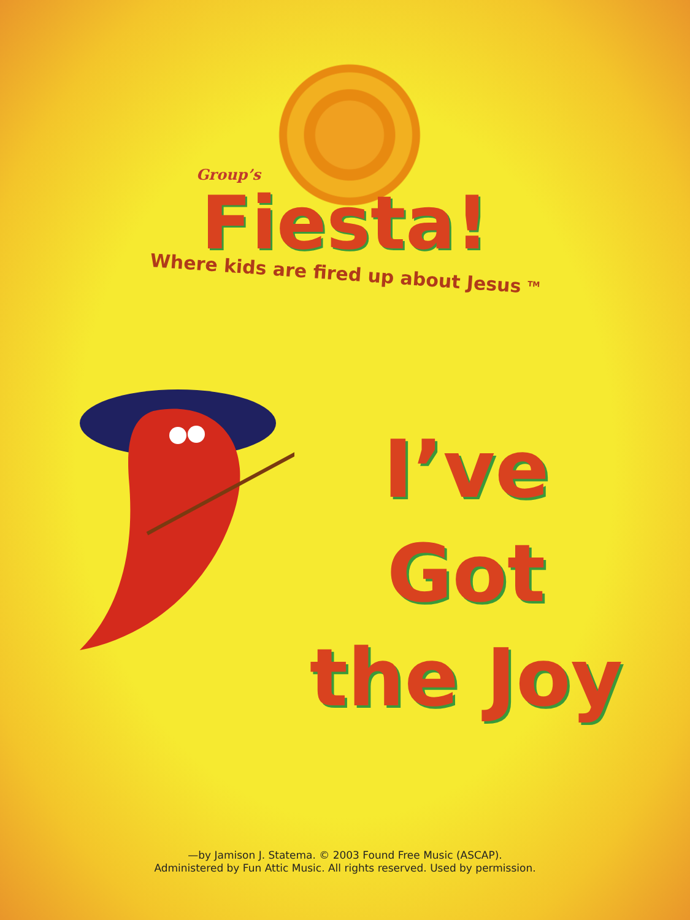Group’s
Fiesta!
Where kids are fired up about Jesus <sup>TM</sup>
I’ve Got
the Joy
—by Jamison J. Statema. © 2003 Found Free Music (ASCAP).
Administered by Fun Attic Music. All rights reserved. Used by permission.